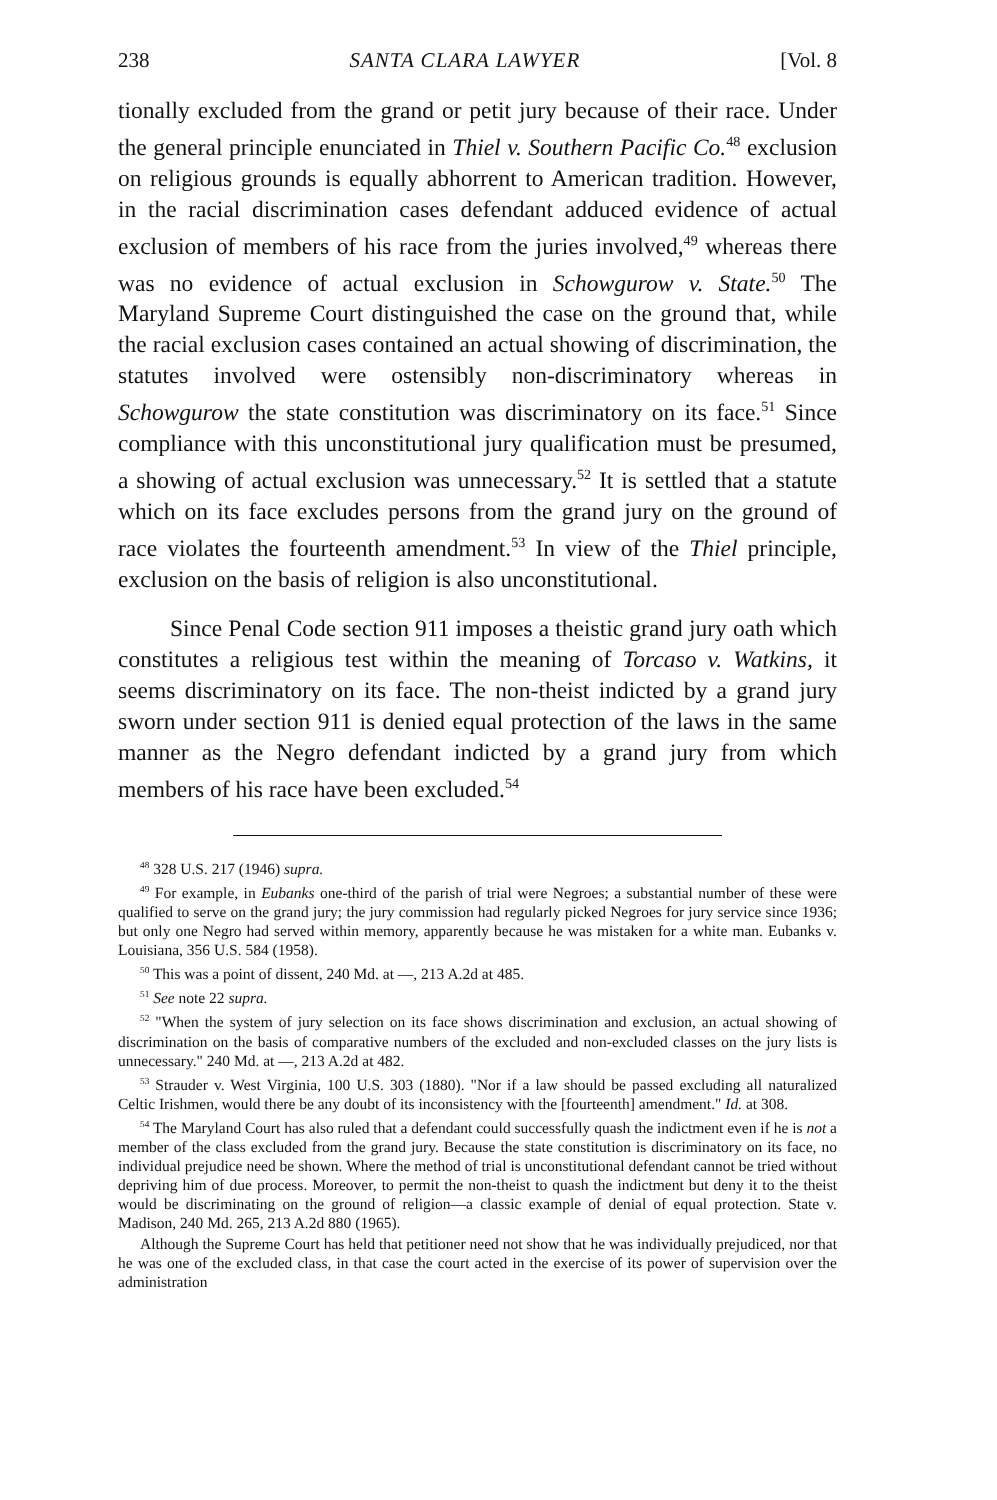238 SANTA CLARA LAWYER [Vol. 8
tionally excluded from the grand or petit jury because of their race. Under the general principle enunciated in Thiel v. Southern Pacific Co.<sup>48</sup> exclusion on religious grounds is equally abhorrent to American tradition. However, in the racial discrimination cases defendant adduced evidence of actual exclusion of members of his race from the juries involved,<sup>49</sup> whereas there was no evidence of actual exclusion in Schowgurow v. State.<sup>50</sup> The Maryland Supreme Court distinguished the case on the ground that, while the racial exclusion cases contained an actual showing of discrimination, the statutes involved were ostensibly non-discriminatory whereas in Schowgurow the state constitution was discriminatory on its face.<sup>51</sup> Since compliance with this unconstitutional jury qualification must be presumed, a showing of actual exclusion was unnecessary.<sup>52</sup> It is settled that a statute which on its face excludes persons from the grand jury on the ground of race violates the fourteenth amendment.<sup>53</sup> In view of the Thiel principle, exclusion on the basis of religion is also unconstitutional.
Since Penal Code section 911 imposes a theistic grand jury oath which constitutes a religious test within the meaning of Torcaso v. Watkins, it seems discriminatory on its face. The non-theist indicted by a grand jury sworn under section 911 is denied equal protection of the laws in the same manner as the Negro defendant indicted by a grand jury from which members of his race have been excluded.<sup>54</sup>
<sup>48</sup> 328 U.S. 217 (1946) supra.
<sup>49</sup> For example, in Eubanks one-third of the parish of trial were Negroes; a substantial number of these were qualified to serve on the grand jury; the jury commission had regularly picked Negroes for jury service since 1936; but only one Negro had served within memory, apparently because he was mistaken for a white man. Eubanks v. Louisiana, 356 U.S. 584 (1958).
<sup>50</sup> This was a point of dissent, 240 Md. at —, 213 A.2d at 485.
<sup>51</sup> See note 22 supra.
<sup>52</sup> "When the system of jury selection on its face shows discrimination and exclusion, an actual showing of discrimination on the basis of comparative numbers of the excluded and non-excluded classes on the jury lists is unnecessary." 240 Md. at —, 213 A.2d at 482.
<sup>53</sup> Strauder v. West Virginia, 100 U.S. 303 (1880). "Nor if a law should be passed excluding all naturalized Celtic Irishmen, would there be any doubt of its inconsistency with the [fourteenth] amendment." Id. at 308.
<sup>54</sup> The Maryland Court has also ruled that a defendant could successfully quash the indictment even if he is not a member of the class excluded from the grand jury. Because the state constitution is discriminatory on its face, no individual prejudice need be shown. Where the method of trial is unconstitutional defendant cannot be tried without depriving him of due process. Moreover, to permit the non-theist to quash the indictment but deny it to the theist would be discriminating on the ground of religion—a classic example of denial of equal protection. State v. Madison, 240 Md. 265, 213 A.2d 880 (1965).
Although the Supreme Court has held that petitioner need not show that he was individually prejudiced, nor that he was one of the excluded class, in that case the court acted in the exercise of its power of supervision over the administration